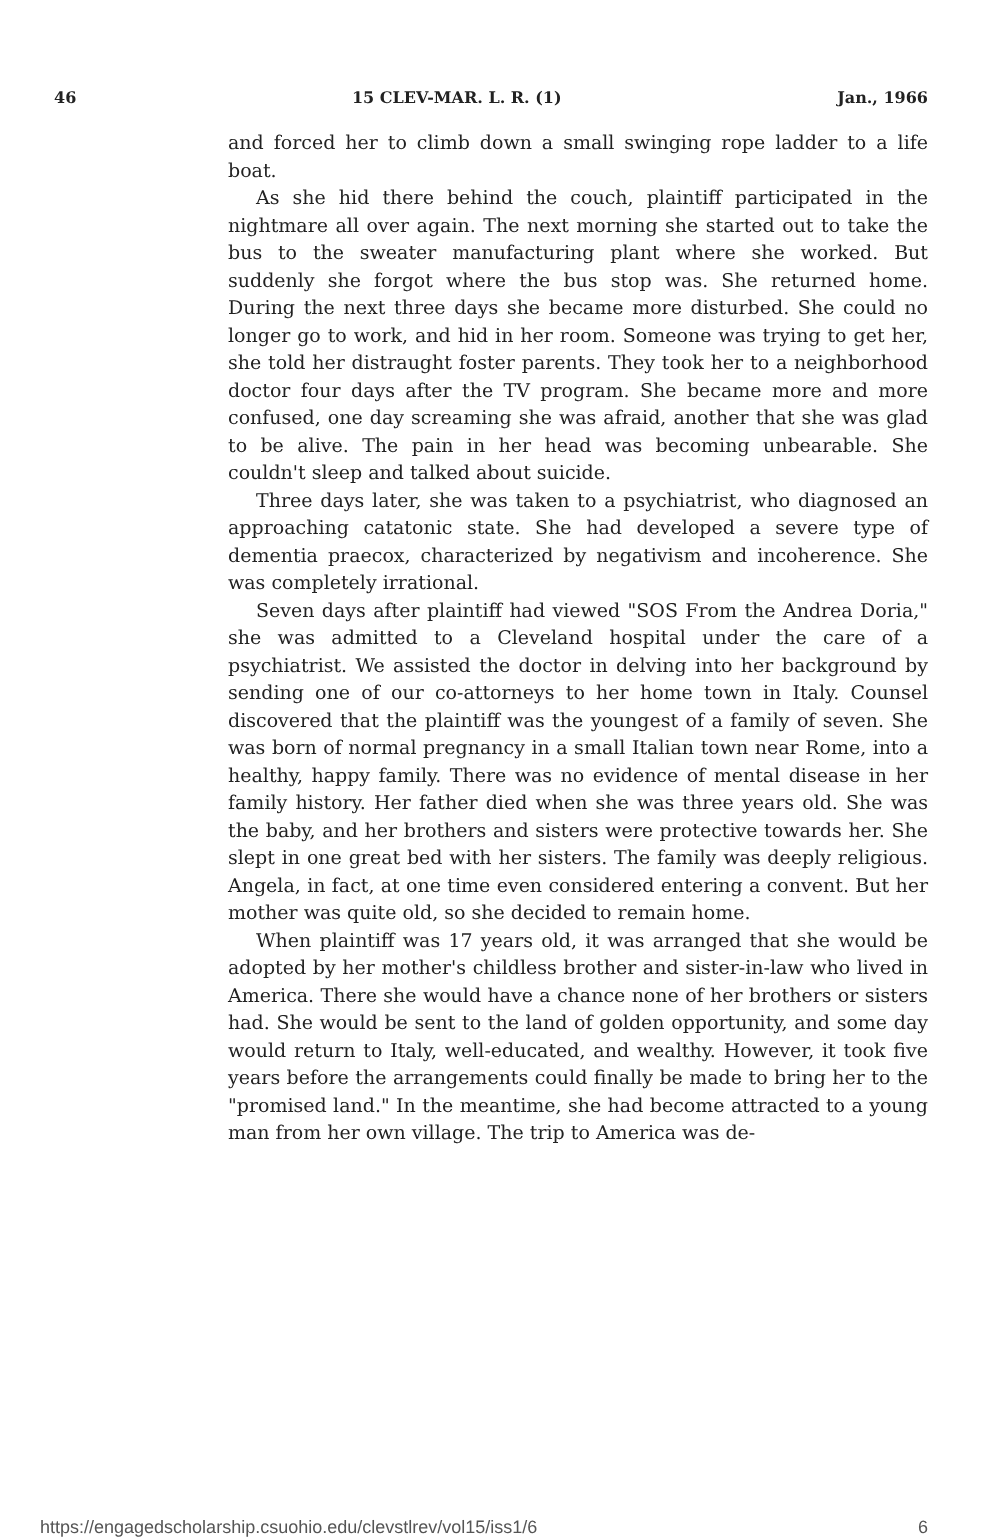46 15 CLEV-MAR. L. R. (1) Jan., 1966
and forced her to climb down a small swinging rope ladder to a life boat.
As she hid there behind the couch, plaintiff participated in the nightmare all over again. The next morning she started out to take the bus to the sweater manufacturing plant where she worked. But suddenly she forgot where the bus stop was. She returned home. During the next three days she became more disturbed. She could no longer go to work, and hid in her room. Someone was trying to get her, she told her distraught foster parents. They took her to a neighborhood doctor four days after the TV program. She became more and more confused, one day screaming she was afraid, another that she was glad to be alive. The pain in her head was becoming unbearable. She couldn't sleep and talked about suicide.
Three days later, she was taken to a psychiatrist, who diagnosed an approaching catatonic state. She had developed a severe type of dementia praecox, characterized by negativism and incoherence. She was completely irrational.
Seven days after plaintiff had viewed "SOS From the Andrea Doria," she was admitted to a Cleveland hospital under the care of a psychiatrist. We assisted the doctor in delving into her background by sending one of our co-attorneys to her home town in Italy. Counsel discovered that the plaintiff was the youngest of a family of seven. She was born of normal pregnancy in a small Italian town near Rome, into a healthy, happy family. There was no evidence of mental disease in her family history. Her father died when she was three years old. She was the baby, and her brothers and sisters were protective towards her. She slept in one great bed with her sisters. The family was deeply religious. Angela, in fact, at one time even considered entering a convent. But her mother was quite old, so she decided to remain home.
When plaintiff was 17 years old, it was arranged that she would be adopted by her mother's childless brother and sister-in-law who lived in America. There she would have a chance none of her brothers or sisters had. She would be sent to the land of golden opportunity, and some day would return to Italy, well-educated, and wealthy. However, it took five years before the arrangements could finally be made to bring her to the "promised land." In the meantime, she had become attracted to a young man from her own village. The trip to America was de-
https://engagedscholarship.csuohio.edu/clevstlrev/vol15/iss1/6 6